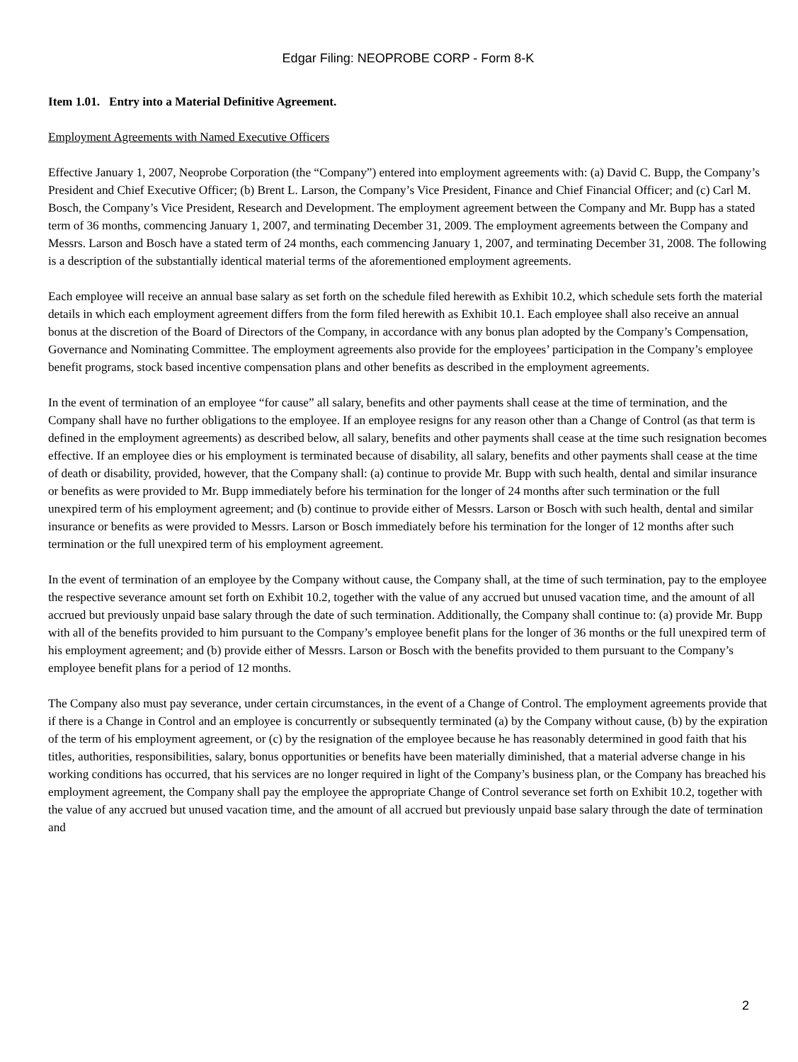Edgar Filing: NEOPROBE CORP - Form 8-K
Item 1.01. Entry into a Material Definitive Agreement.
Employment Agreements with Named Executive Officers
Effective January 1, 2007, Neoprobe Corporation (the “Company”) entered into employment agreements with: (a) David C. Bupp, the Company’s President and Chief Executive Officer; (b) Brent L. Larson, the Company’s Vice President, Finance and Chief Financial Officer; and (c) Carl M. Bosch, the Company’s Vice President, Research and Development. The employment agreement between the Company and Mr. Bupp has a stated term of 36 months, commencing January 1, 2007, and terminating December 31, 2009. The employment agreements between the Company and Messrs. Larson and Bosch have a stated term of 24 months, each commencing January 1, 2007, and terminating December 31, 2008. The following is a description of the substantially identical material terms of the aforementioned employment agreements.
Each employee will receive an annual base salary as set forth on the schedule filed herewith as Exhibit 10.2, which schedule sets forth the material details in which each employment agreement differs from the form filed herewith as Exhibit 10.1. Each employee shall also receive an annual bonus at the discretion of the Board of Directors of the Company, in accordance with any bonus plan adopted by the Company’s Compensation, Governance and Nominating Committee. The employment agreements also provide for the employees’ participation in the Company’s employee benefit programs, stock based incentive compensation plans and other benefits as described in the employment agreements.
In the event of termination of an employee “for cause” all salary, benefits and other payments shall cease at the time of termination, and the Company shall have no further obligations to the employee. If an employee resigns for any reason other than a Change of Control (as that term is defined in the employment agreements) as described below, all salary, benefits and other payments shall cease at the time such resignation becomes effective. If an employee dies or his employment is terminated because of disability, all salary, benefits and other payments shall cease at the time of death or disability, provided, however, that the Company shall: (a) continue to provide Mr. Bupp with such health, dental and similar insurance or benefits as were provided to Mr. Bupp immediately before his termination for the longer of 24 months after such termination or the full unexpired term of his employment agreement; and (b) continue to provide either of Messrs. Larson or Bosch with such health, dental and similar insurance or benefits as were provided to Messrs. Larson or Bosch immediately before his termination for the longer of 12 months after such termination or the full unexpired term of his employment agreement.
In the event of termination of an employee by the Company without cause, the Company shall, at the time of such termination, pay to the employee the respective severance amount set forth on Exhibit 10.2, together with the value of any accrued but unused vacation time, and the amount of all accrued but previously unpaid base salary through the date of such termination. Additionally, the Company shall continue to: (a) provide Mr. Bupp with all of the benefits provided to him pursuant to the Company’s employee benefit plans for the longer of 36 months or the full unexpired term of his employment agreement; and (b) provide either of Messrs. Larson or Bosch with the benefits provided to them pursuant to the Company’s employee benefit plans for a period of 12 months.
The Company also must pay severance, under certain circumstances, in the event of a Change of Control. The employment agreements provide that if there is a Change in Control and an employee is concurrently or subsequently terminated (a) by the Company without cause, (b) by the expiration of the term of his employment agreement, or (c) by the resignation of the employee because he has reasonably determined in good faith that his titles, authorities, responsibilities, salary, bonus opportunities or benefits have been materially diminished, that a material adverse change in his working conditions has occurred, that his services are no longer required in light of the Company’s business plan, or the Company has breached his employment agreement, the Company shall pay the employee the appropriate Change of Control severance set forth on Exhibit 10.2, together with the value of any accrued but unused vacation time, and the amount of all accrued but previously unpaid base salary through the date of termination and
2